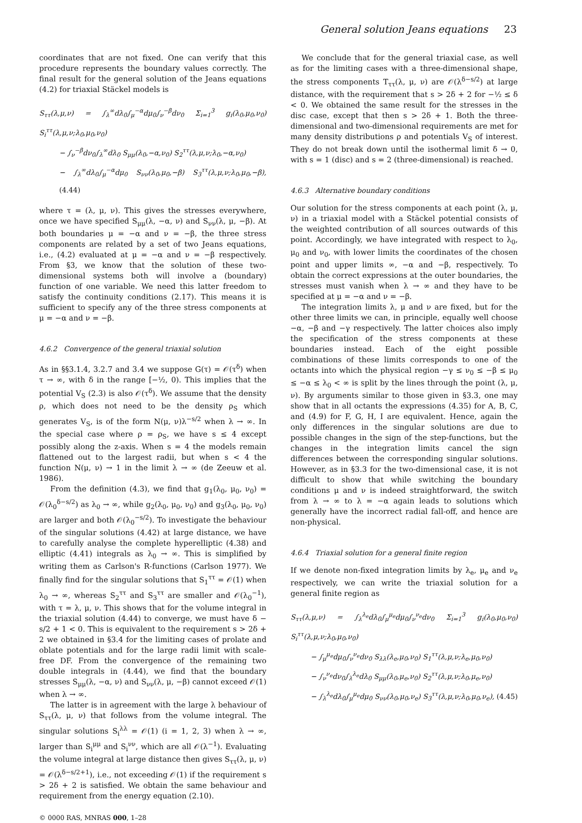General solution Jeans equations 23
coordinates that are not fixed. One can verify that this procedure represents the boundary values correctly. The final result for the general solution of the Jeans equations (4.2) for triaxial Stäckel models is
S<sub>ττ</sub>(λ,μ,ν) = ∫<sub>λ</sub><sup>∞</sup>dλ<sub>0</sub>∫<sub>μ</sub><sup>−α</sup>dμ<sub>0</sub>∫<sub>ν</sub><sup>−β</sup>dν<sub>0</sub> Σ<sub>i=1</sub><sup>3</sup> g<sub>i</sub>(λ<sub>0</sub>,μ<sub>0</sub>,ν<sub>0</sub>) S<sub>i</sub><sup>ττ</sup>(λ,μ,ν;λ<sub>0</sub>,μ<sub>0</sub>,ν<sub>0</sub>)
− ∫<sub>ν</sub><sup>−β</sup>dν<sub>0</sub>∫<sub>λ</sub><sup>∞</sup>dλ<sub>0</sub> S<sub>μμ</sub>(λ<sub>0</sub>,−α,ν<sub>0</sub>) S<sub>2</sub><sup>ττ</sup>(λ,μ,ν;λ<sub>0</sub>,−α,ν<sub>0</sub>)
− ∫<sub>λ</sub><sup>∞</sup>dλ<sub>0</sub>∫<sub>μ</sub><sup>−α</sup>dμ<sub>0</sub> S<sub>νν</sub>(λ<sub>0</sub>,μ<sub>0</sub>,−β) S<sub>3</sub><sup>ττ</sup>(λ,μ,ν;λ<sub>0</sub>,μ<sub>0</sub>,−β), (4.44)
where τ = (λ, μ, ν). This gives the stresses everywhere, once we have specified S<sub>μμ</sub>(λ, −α, ν) and S<sub>νν</sub>(λ, μ, −β). At both boundaries μ = −α and ν = −β, the three stress components are related by a set of two Jeans equations, i.e., (4.2) evaluated at μ = −α and ν = −β respectively. From §3, we know that the solution of these two-dimensional systems both will involve a (boundary) function of one variable. We need this latter freedom to satisfy the continuity conditions (2.17). This means it is sufficient to specify any of the three stress components at μ = −α and ν = −β.
4.6.2 Convergence of the general triaxial solution
As in §§3.1.4, 3.2.7 and 3.4 we suppose G(τ) = 𝒪(τ<sup>δ</sup>) when τ → ∞, with δ in the range [−½, 0). This implies that the potential V<sub>S</sub> (2.3) is also 𝒪(τ<sup>δ</sup>). We assume that the density ρ, which does not need to be the density ρ<sub>S</sub> which generates V<sub>S</sub>, is of the form N(μ, ν)λ<sup>−s/2</sup> when λ → ∞. In the special case where ρ = ρ<sub>S</sub>, we have s ≤ 4 except possibly along the z-axis. When s = 4 the models remain flattened out to the largest radii, but when s < 4 the function N(μ, ν) → 1 in the limit λ → ∞ (de Zeeuw et al. 1986).
From the definition (4.3), we find that g<sub>1</sub>(λ<sub>0</sub>, μ<sub>0</sub>, ν<sub>0</sub>) = 𝒪(λ<sub>0</sub><sup>δ−s/2</sup>) as λ<sub>0</sub> → ∞, while g<sub>2</sub>(λ<sub>0</sub>, μ<sub>0</sub>, ν<sub>0</sub>) and g<sub>3</sub>(λ<sub>0</sub>, μ<sub>0</sub>, ν<sub>0</sub>) are larger and both 𝒪(λ<sub>0</sub><sup>−s/2</sup>). To investigate the behaviour of the singular solutions (4.42) at large distance, we have to carefully analyse the complete hyperelliptic (4.38) and elliptic (4.41) integrals as λ<sub>0</sub> → ∞. This is simplified by writing them as Carlson's R-functions (Carlson 1977). We finally find for the singular solutions that S<sub>1</sub><sup>ττ</sup> = 𝒪(1) when λ<sub>0</sub> → ∞, whereas S<sub>2</sub><sup>ττ</sup> and S<sub>3</sub><sup>ττ</sup> are smaller and 𝒪(λ<sub>0</sub><sup>−1</sup>), with τ = λ, μ, ν. This shows that for the volume integral in the triaxial solution (4.44) to converge, we must have δ − s/2 + 1 < 0. This is equivalent to the requirement s > 2δ + 2 we obtained in §3.4 for the limiting cases of prolate and oblate potentials and for the large radii limit with scale-free DF. From the convergence of the remaining two double integrals in (4.44), we find that the boundary stresses S<sub>μμ</sub>(λ, −α, ν) and S<sub>νν</sub>(λ, μ, −β) cannot exceed 𝒪(1) when λ → ∞.
The latter is in agreement with the large λ behaviour of S<sub>ττ</sub>(λ, μ, ν) that follows from the volume integral. The singular solutions S<sub>i</sub><sup>λλ</sup> = 𝒪(1) (i = 1, 2, 3) when λ → ∞, larger than S<sub>i</sub><sup>μμ</sup> and S<sub>i</sub><sup>νν</sup>, which are all 𝒪(λ<sup>−1</sup>). Evaluating the volume integral at large distance then gives S<sub>ττ</sub>(λ, μ, ν) = 𝒪(λ<sup>δ−s/2+1</sup>), i.e., not exceeding 𝒪(1) if the requirement s > 2δ + 2 is satisfied. We obtain the same behaviour and requirement from the energy equation (2.10).
We conclude that for the general triaxial case, as well as for the limiting cases with a three-dimensional shape, the stress components T<sub>ττ</sub>(λ, μ, ν) are 𝒪(λ<sup>δ−s/2</sup>) at large distance, with the requirement that s > 2δ + 2 for −½ ≤ δ < 0. We obtained the same result for the stresses in the disc case, except that then s > 2δ + 1. Both the three-dimensional and two-dimensional requirements are met for many density distributions ρ and potentials V<sub>S</sub> of interest. They do not break down until the isothermal limit δ → 0, with s = 1 (disc) and s = 2 (three-dimensional) is reached.
4.6.3 Alternative boundary conditions
Our solution for the stress components at each point (λ, μ, ν) in a triaxial model with a Stäckel potential consists of the weighted contribution of all sources outwards of this point. Accordingly, we have integrated with respect to λ<sub>0</sub>, μ<sub>0</sub> and ν<sub>0</sub>, with lower limits the coordinates of the chosen point and upper limits ∞, −α and −β, respectively. To obtain the correct expressions at the outer boundaries, the stresses must vanish when λ → ∞ and they have to be specified at μ = −α and ν = −β.
The integration limits λ, μ and ν are fixed, but for the other three limits we can, in principle, equally well choose −α, −β and −γ respectively. The latter choices also imply the specification of the stress components at these boundaries instead. Each of the eight possible combinations of these limits corresponds to one of the octants into which the physical region −γ ≤ ν<sub>0</sub> ≤ −β ≤ μ<sub>0</sub> ≤ −α ≤ λ<sub>0</sub> < ∞ is split by the lines through the point (λ, μ, ν). By arguments similar to those given in §3.3, one may show that in all octants the expressions (4.35) for A, B, C, and (4.9) for F, G, H, I are equivalent. Hence, again the only differences in the singular solutions are due to possible changes in the sign of the step-functions, but the changes in the integration limits cancel the sign differences between the corresponding singular solutions. However, as in §3.3 for the two-dimensional case, it is not difficult to show that while switching the boundary conditions μ and ν is indeed straightforward, the switch from λ → ∞ to λ = −α again leads to solutions which generally have the incorrect radial fall-off, and hence are non-physical.
4.6.4 Triaxial solution for a general finite region
If we denote non-fixed integration limits by λ<sub>e</sub>, μ<sub>e</sub> and ν<sub>e</sub> respectively, we can write the triaxial solution for a general finite region as
S<sub>ττ</sub>(λ,μ,ν) = ∫<sub>λ</sub><sup>λ<sub>e</sub></sup>dλ<sub>0</sub>∫<sub>μ</sub><sup>μ<sub>e</sub></sup>dμ<sub>0</sub>∫<sub>ν</sub><sup>ν<sub>e</sub></sup>dν<sub>0</sub> Σ<sub>i=1</sub><sup>3</sup> g<sub>i</sub>(λ<sub>0</sub>,μ<sub>0</sub>,ν<sub>0</sub>) S<sub>i</sub><sup>ττ</sup>(λ,μ,ν;λ<sub>0</sub>,μ<sub>0</sub>,ν<sub>0</sub>)
− ∫<sub>μ</sub><sup>μ<sub>e</sub></sup>dμ<sub>0</sub>∫<sub>ν</sub><sup>ν<sub>e</sub></sup>dν<sub>0</sub> S<sub>λλ</sub>(λ<sub>e</sub>,μ<sub>0</sub>,ν<sub>0</sub>) S<sub>1</sub><sup>ττ</sup>(λ,μ,ν;λ<sub>e</sub>,μ<sub>0</sub>,ν<sub>0</sub>)
− ∫<sub>ν</sub><sup>ν<sub>e</sub></sup>dν<sub>0</sub>∫<sub>λ</sub><sup>λ<sub>e</sub></sup>dλ<sub>0</sub> S<sub>μμ</sub>(λ<sub>0</sub>,μ<sub>e</sub>,ν<sub>0</sub>) S<sub>2</sub><sup>ττ</sup>(λ,μ,ν;λ<sub>0</sub>,μ<sub>e</sub>,ν<sub>0</sub>)
− ∫<sub>λ</sub><sup>λ<sub>e</sub></sup>dλ<sub>0</sub>∫<sub>μ</sub><sup>μ<sub>e</sub></sup>dμ<sub>0</sub> S<sub>νν</sub>(λ<sub>0</sub>,μ<sub>0</sub>,ν<sub>e</sub>) S<sub>3</sub><sup>ττ</sup>(λ,μ,ν;λ<sub>0</sub>,μ<sub>0</sub>,ν<sub>e</sub>), (4.45)
© 0000 RAS, MNRAS 000, 1–28